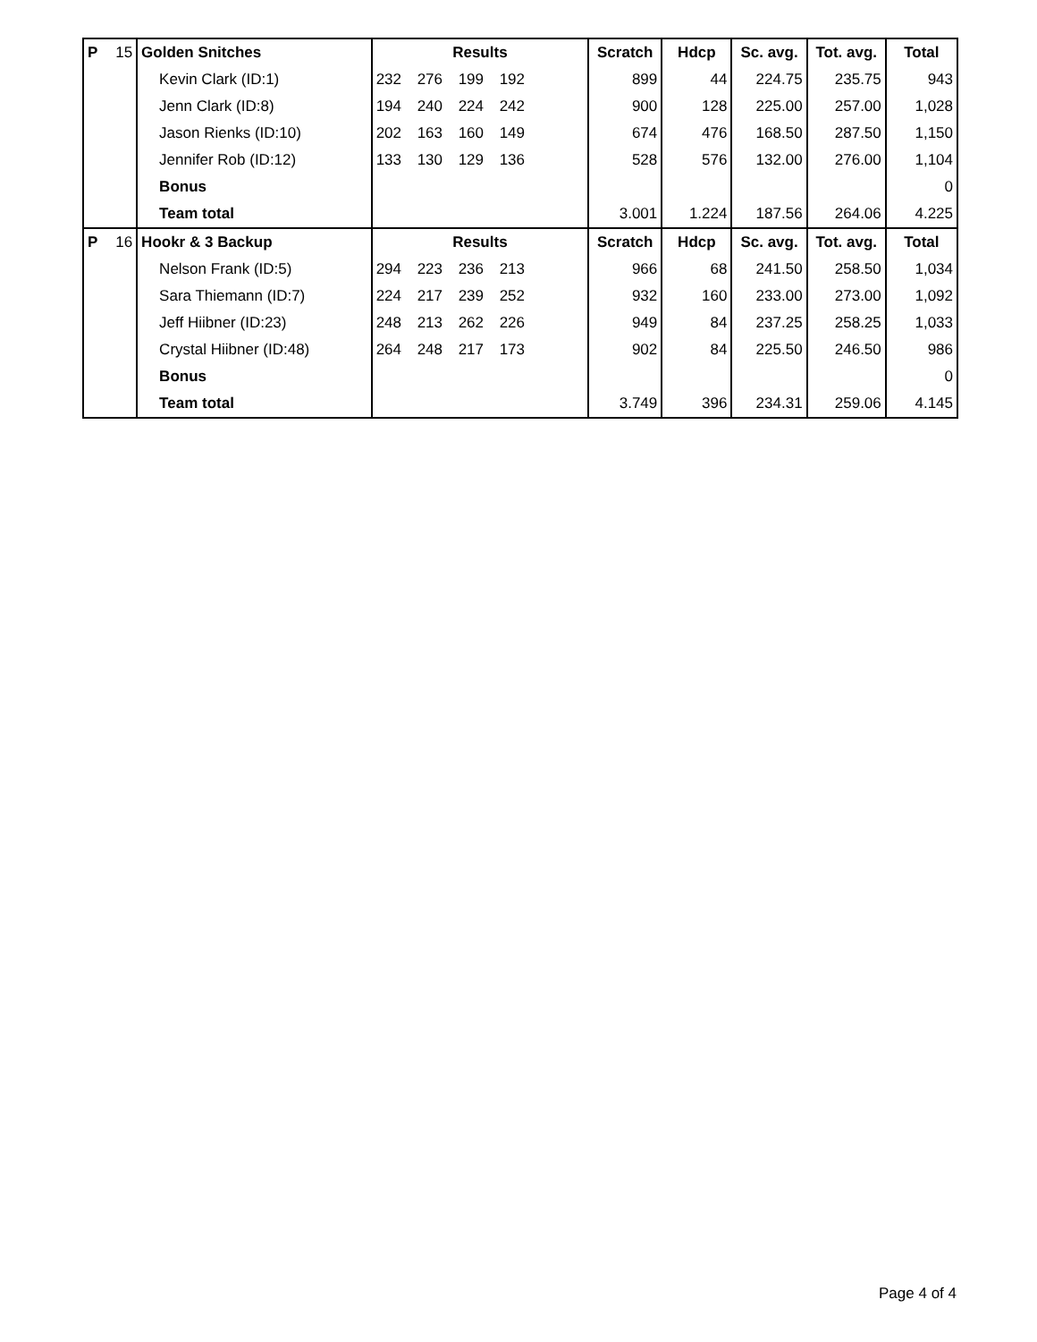| P | 15 | Golden Snitches | Results | Scratch | Hdcp | Sc. avg. | Tot. avg. | Total |
| | | Kevin Clark (ID:1) | 232 276 199 192 | 899 | 44 | 224.75 | 235.75 | 943 |
| | | Jenn Clark (ID:8) | 194 240 224 242 | 900 | 128 | 225.00 | 257.00 | 1,028 |
| | | Jason Rienks (ID:10) | 202 163 160 149 | 674 | 476 | 168.50 | 287.50 | 1,150 |
| | | Jennifer Rob (ID:12) | 133 130 129 136 | 528 | 576 | 132.00 | 276.00 | 1,104 |
| | | Bonus | | | | | | 0 |
| | | Team total | | 3.001 | 1.224 | 187.56 | 264.06 | 4.225 |
| P | 16 | Hookr & 3 Backup | Results | Scratch | Hdcp | Sc. avg. | Tot. avg. | Total |
| | | Nelson Frank (ID:5) | 294 223 236 213 | 966 | 68 | 241.50 | 258.50 | 1,034 |
| | | Sara Thiemann (ID:7) | 224 217 239 252 | 932 | 160 | 233.00 | 273.00 | 1,092 |
| | | Jeff Hiibner (ID:23) | 248 213 262 226 | 949 | 84 | 237.25 | 258.25 | 1,033 |
| | | Crystal Hiibner (ID:48) | 264 248 217 173 | 902 | 84 | 225.50 | 246.50 | 986 |
| | | Bonus | | | | | | 0 |
| | | Team total | | 3.749 | 396 | 234.31 | 259.06 | 4.145 |
Page 4 of 4